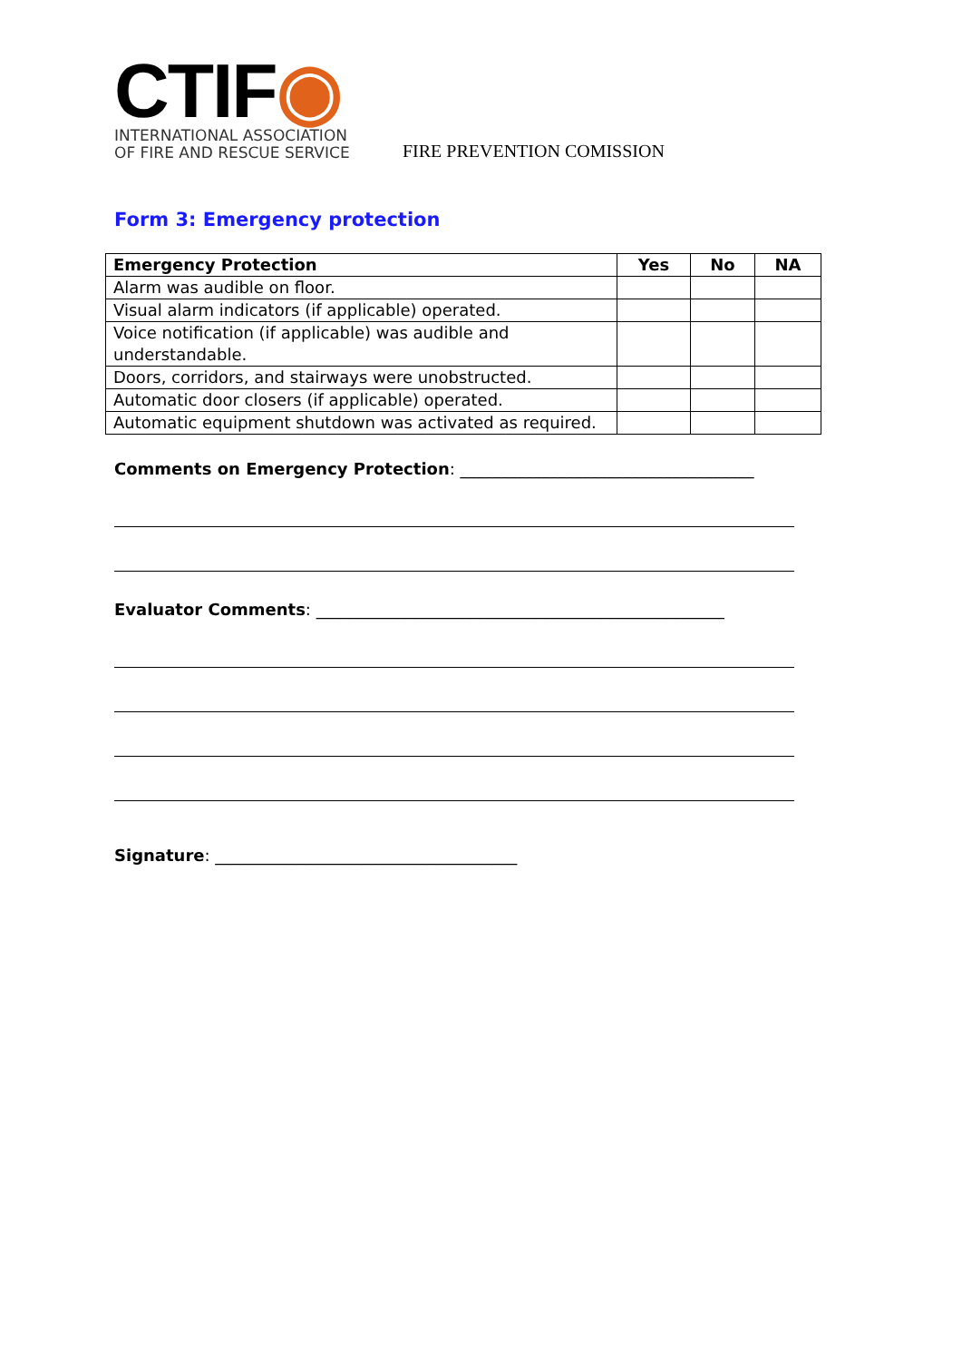CTIF◉
INTERNATIONAL ASSOCIATION
OF FIRE AND RESCUE SERVICE
FIRE PREVENTION COMISSION
Form 3: Emergency protection
| Emergency Protection | Yes | No | NA |
| --- | --- | --- | --- |
| Alarm was audible on floor. | | | |
| Visual alarm indicators (if applicable) operated. | | | |
| Voice notification (if applicable) was audible and understandable. | | | |
| Doors, corridors, and stairways were unobstructed. | | | |
| Automatic door closers (if applicable) operated. | | | |
| Automatic equipment shutdown was activated as required. | | | |
Comments on Emergency Protection: ____________________________________
Evaluator Comments: __________________________________________________
Signature: _____________________________________